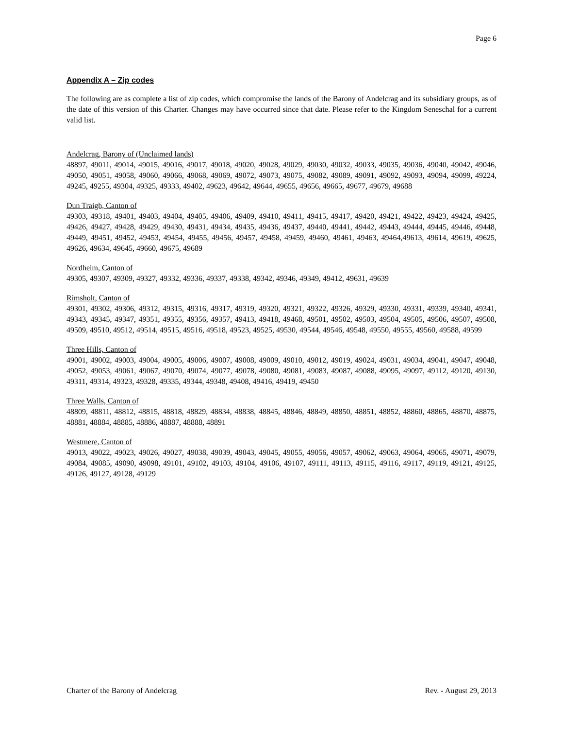Page 6
Appendix A – Zip codes
The following are as complete a list of zip codes, which compromise the lands of the Barony of Andelcrag and its subsidiary groups, as of the date of this version of this Charter. Changes may have occurred since that date. Please refer to the Kingdom Seneschal for a current valid list.
Andelcrag, Barony of (Unclaimed lands)
48897, 49011, 49014, 49015, 49016, 49017, 49018, 49020, 49028, 49029, 49030, 49032, 49033, 49035, 49036, 49040, 49042, 49046, 49050, 49051, 49058, 49060, 49066, 49068, 49069, 49072, 49073, 49075, 49082, 49089, 49091, 49092, 49093, 49094, 49099, 49224, 49245, 49255, 49304, 49325, 49333, 49402, 49623, 49642, 49644, 49655, 49656, 49665, 49677, 49679, 49688
Dun Traigh, Canton of
49303, 49318, 49401, 49403, 49404, 49405, 49406, 49409, 49410, 49411, 49415, 49417, 49420, 49421, 49422, 49423, 49424, 49425, 49426, 49427, 49428, 49429, 49430, 49431, 49434, 49435, 49436, 49437, 49440, 49441, 49442, 49443, 49444, 49445, 49446, 49448, 49449, 49451, 49452, 49453, 49454, 49455, 49456, 49457, 49458, 49459, 49460, 49461, 49463, 49464,49613, 49614, 49619, 49625, 49626, 49634, 49645, 49660, 49675, 49689
Nordheim, Canton of
49305, 49307, 49309, 49327, 49332, 49336, 49337, 49338, 49342, 49346, 49349, 49412, 49631, 49639
Rimsholt, Canton of
49301, 49302, 49306, 49312, 49315, 49316, 49317, 49319, 49320, 49321, 49322, 49326, 49329, 49330, 49331, 49339, 49340, 49341, 49343, 49345, 49347, 49351, 49355, 49356, 49357, 49413, 49418, 49468, 49501, 49502, 49503, 49504, 49505, 49506, 49507, 49508, 49509, 49510, 49512, 49514, 49515, 49516, 49518, 49523, 49525, 49530, 49544, 49546, 49548, 49550, 49555, 49560, 49588, 49599
Three Hills, Canton of
49001, 49002, 49003, 49004, 49005, 49006, 49007, 49008, 49009, 49010, 49012, 49019, 49024, 49031, 49034, 49041, 49047, 49048, 49052, 49053, 49061, 49067, 49070, 49074, 49077, 49078, 49080, 49081, 49083, 49087, 49088, 49095, 49097, 49112, 49120, 49130, 49311, 49314, 49323, 49328, 49335, 49344, 49348, 49408, 49416, 49419, 49450
Three Walls, Canton of
48809, 48811, 48812, 48815, 48818, 48829, 48834, 48838, 48845, 48846, 48849, 48850, 48851, 48852, 48860, 48865, 48870, 48875, 48881, 48884, 48885, 48886, 48887, 48888, 48891
Westmere, Canton of
49013, 49022, 49023, 49026, 49027, 49038, 49039, 49043, 49045, 49055, 49056, 49057, 49062, 49063, 49064, 49065, 49071, 49079, 49084, 49085, 49090, 49098, 49101, 49102, 49103, 49104, 49106, 49107, 49111, 49113, 49115, 49116, 49117, 49119, 49121, 49125, 49126, 49127, 49128, 49129
Charter of the Barony of Andelcrag Rev. - August 29, 2013